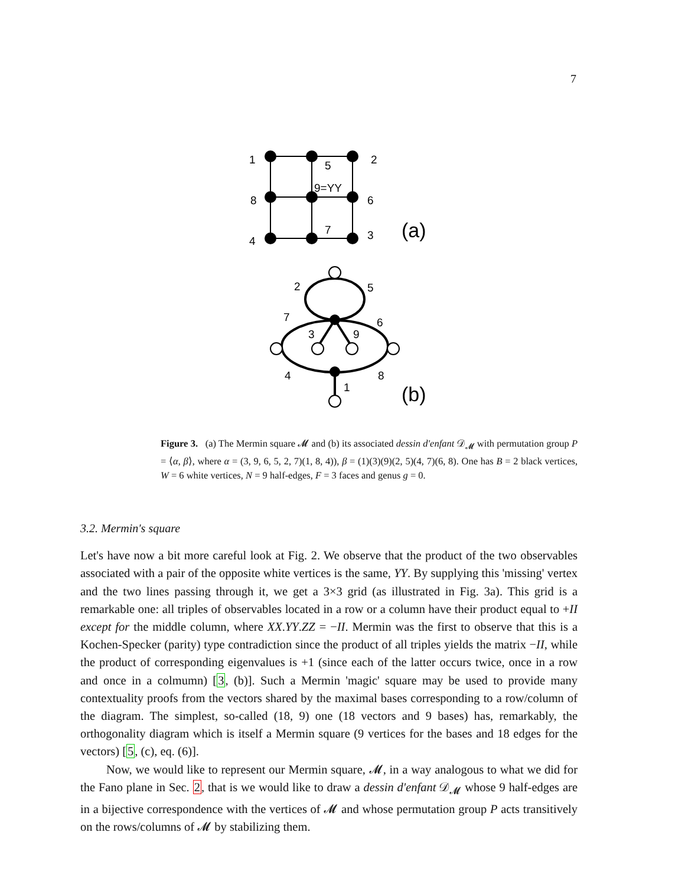7
1
5
2
9=YY
8
6
7
4
3
(a)
2
5
7
6
3
9
4
8
1
(b)
Figure 3. (a) The Mermin square 𝓜 and (b) its associated dessin d'enfant 𝒟<sub>𝓜</sub> with permutation group P = ⟨α, β⟩, where α = (3, 9, 6, 5, 2, 7)(1, 8, 4)), β = (1)(3)(9)(2, 5)(4, 7)(6, 8). One has B = 2 black vertices, W = 6 white vertices, N = 9 half-edges, F = 3 faces and genus g = 0.
3.2. Mermin's square
Let's have now a bit more careful look at Fig. 2. We observe that the product of the two observables associated with a pair of the opposite white vertices is the same, YY. By supplying this 'missing' vertex and the two lines passing through it, we get a 3×3 grid (as illustrated in Fig. 3a). This grid is a remarkable one: all triples of observables located in a row or a column have their product equal to +II except for the middle column, where XX.YY.ZZ = −II. Mermin was the first to observe that this is a Kochen-Specker (parity) type contradiction since the product of all triples yields the matrix −II, while the product of corresponding eigenvalues is +1 (since each of the latter occurs twice, once in a row and once in a colmumn) [3, (b)]. Such a Mermin 'magic' square may be used to provide many contextuality proofs from the vectors shared by the maximal bases corresponding to a row/column of the diagram. The simplest, so-called (18, 9) one (18 vectors and 9 bases) has, remarkably, the orthogonality diagram which is itself a Mermin square (9 vertices for the bases and 18 edges for the vectors) [5, (c), eq. (6)].
Now, we would like to represent our Mermin square, 𝓜, in a way analogous to what we did for the Fano plane in Sec. 2, that is we would like to draw a dessin d'enfant 𝒟<sub>𝓜</sub> whose 9 half-edges are in a bijective correspondence with the vertices of 𝓜 and whose permutation group P acts transitively on the rows/columns of 𝓜 by stabilizing them.